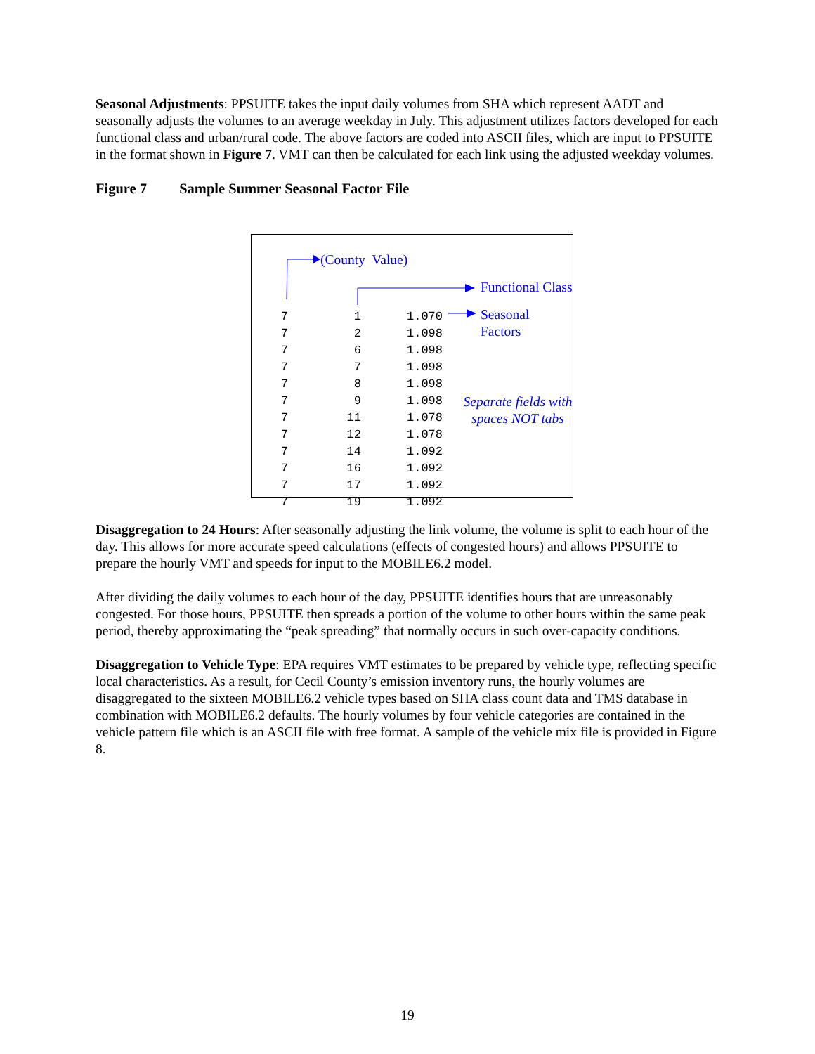Seasonal Adjustments: PPSUITE takes the input daily volumes from SHA which represent AADT and seasonally adjusts the volumes to an average weekday in July. This adjustment utilizes factors developed for each functional class and urban/rural code. The above factors are coded into ASCII files, which are input to PPSUITE in the format shown in Figure 7. VMT can then be calculated for each link using the adjusted weekday volumes.
Figure 7 Sample Summer Seasonal Factor File
(County Value)
Functional Class
Seasonal Factors
Separate fields with spaces NOT tabs
| 7 | 1 | 1.070 |
| 7 | 2 | 1.098 |
| 7 | 6 | 1.098 |
| 7 | 7 | 1.098 |
| 7 | 8 | 1.098 |
| 7 | 9 | 1.098 |
| 7 | 11 | 1.078 |
| 7 | 12 | 1.078 |
| 7 | 14 | 1.092 |
| 7 | 16 | 1.092 |
| 7 | 17 | 1.092 |
| 7 | 19 | 1.092 |
Disaggregation to 24 Hours: After seasonally adjusting the link volume, the volume is split to each hour of the day. This allows for more accurate speed calculations (effects of congested hours) and allows PPSUITE to prepare the hourly VMT and speeds for input to the MOBILE6.2 model.
After dividing the daily volumes to each hour of the day, PPSUITE identifies hours that are unreasonably congested. For those hours, PPSUITE then spreads a portion of the volume to other hours within the same peak period, thereby approximating the “peak spreading” that normally occurs in such over-capacity conditions.
Disaggregation to Vehicle Type: EPA requires VMT estimates to be prepared by vehicle type, reflecting specific local characteristics. As a result, for Cecil County’s emission inventory runs, the hourly volumes are disaggregated to the sixteen MOBILE6.2 vehicle types based on SHA class count data and TMS database in combination with MOBILE6.2 defaults. The hourly volumes by four vehicle categories are contained in the vehicle pattern file which is an ASCII file with free format. A sample of the vehicle mix file is provided in Figure 8.
19